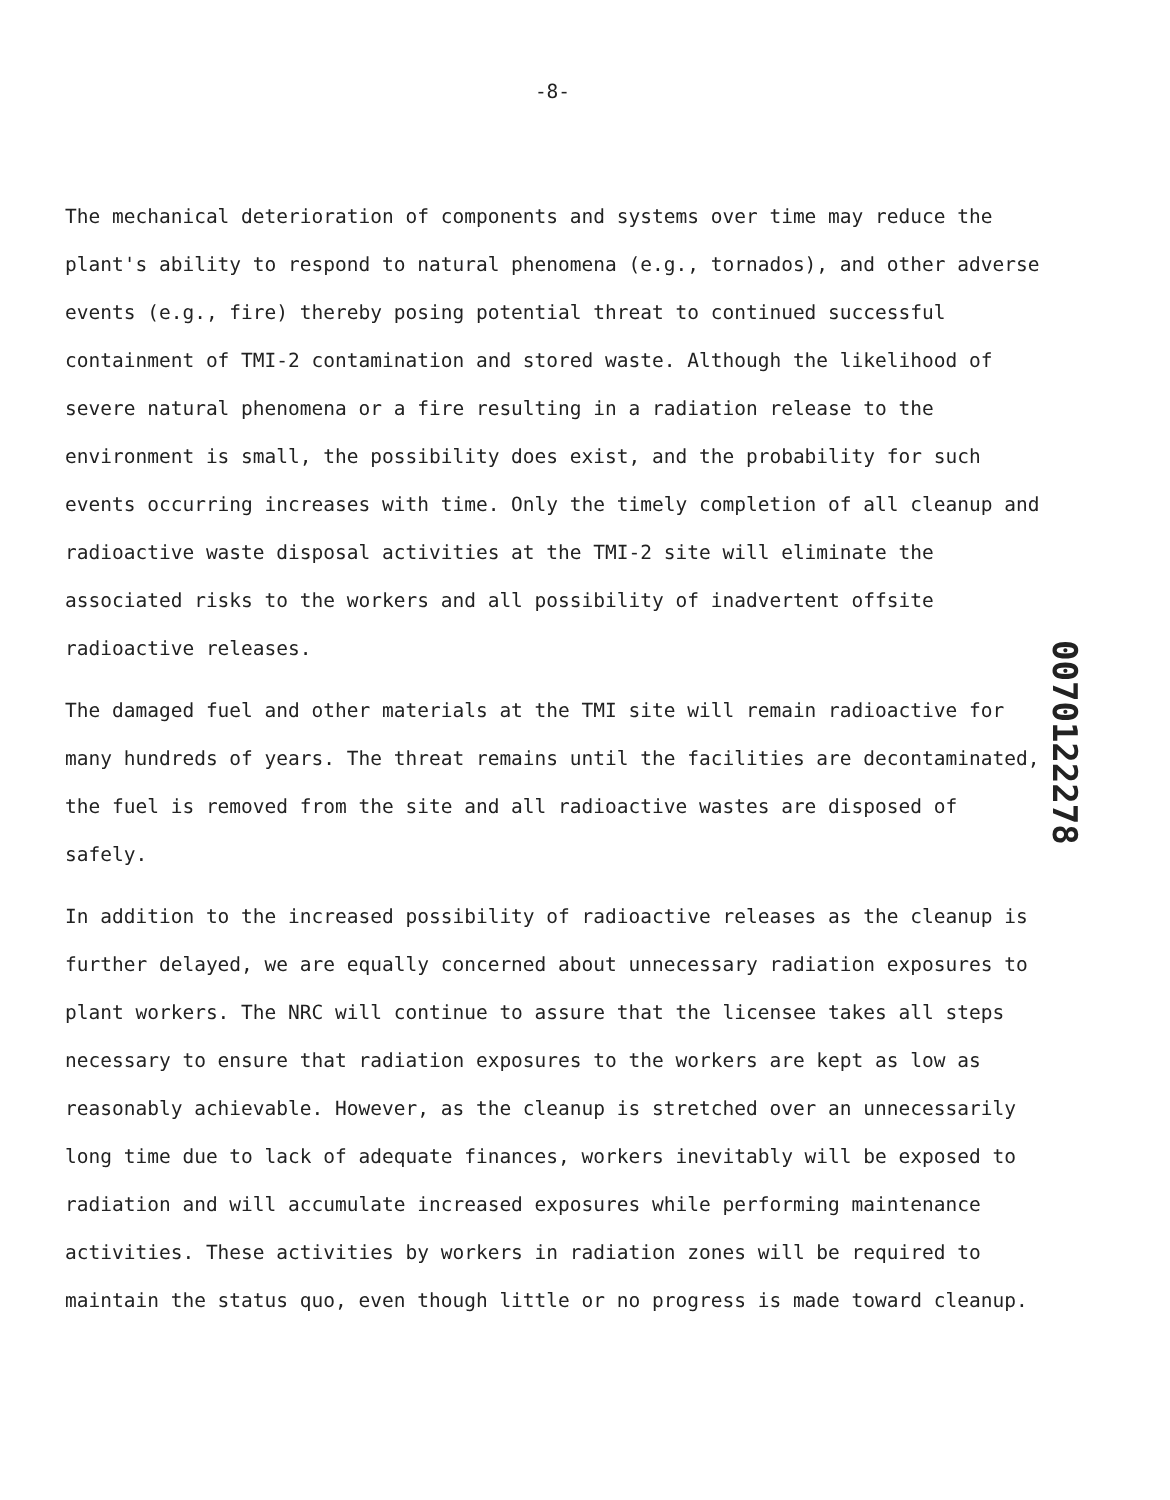-8-
The mechanical deterioration of components and systems over time may reduce the plant's ability to respond to natural phenomena (e.g., tornados), and other adverse events (e.g., fire) thereby posing potential threat to continued successful containment of TMI-2 contamination and stored waste. Although the likelihood of severe natural phenomena or a fire resulting in a radiation release to the environment is small, the possibility does exist, and the probability for such events occurring increases with time. Only the timely completion of all cleanup and radioactive waste disposal activities at the TMI-2 site will eliminate the associated risks to the workers and all possibility of inadvertent offsite radioactive releases.
The damaged fuel and other materials at the TMI site will remain radioactive for many hundreds of years. The threat remains until the facilities are decontaminated, the fuel is removed from the site and all radioactive wastes are disposed of safely.
In addition to the increased possibility of radioactive releases as the cleanup is further delayed, we are equally concerned about unnecessary radiation exposures to plant workers. The NRC will continue to assure that the licensee takes all steps necessary to ensure that radiation exposures to the workers are kept as low as reasonably achievable. However, as the cleanup is stretched over an unnecessarily long time due to lack of adequate finances, workers inevitably will be exposed to radiation and will accumulate increased exposures while performing maintenance activities. These activities by workers in radiation zones will be required to maintain the status quo, even though little or no progress is made toward cleanup.
0070122278